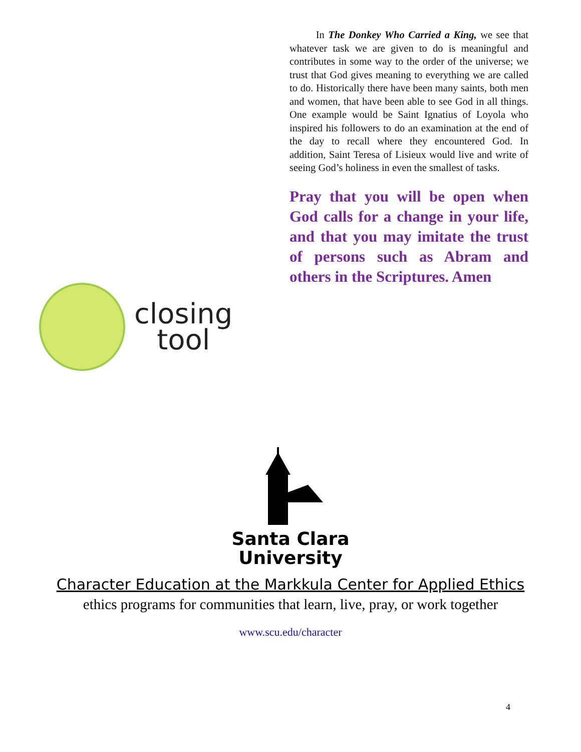closing
tool
In The Donkey Who Carried a King, we see that whatever task we are given to do is meaningful and contributes in some way to the order of the universe; we trust that God gives meaning to everything we are called to do. Historically there have been many saints, both men and women, that have been able to see God in all things. One example would be Saint Ignatius of Loyola who inspired his followers to do an examination at the end of the day to recall where they encountered God. In addition, Saint Teresa of Lisieux would live and write of seeing God’s holiness in even the smallest of tasks.
Pray that you will be open when God calls for a change in your life, and that you may imitate the trust of persons such as Abram and others in the Scriptures. Amen
Santa Clara
University
Character Education at the Markkula Center for Applied Ethics
ethics programs for communities that learn, live, pray, or work together
www.scu.edu/character
4